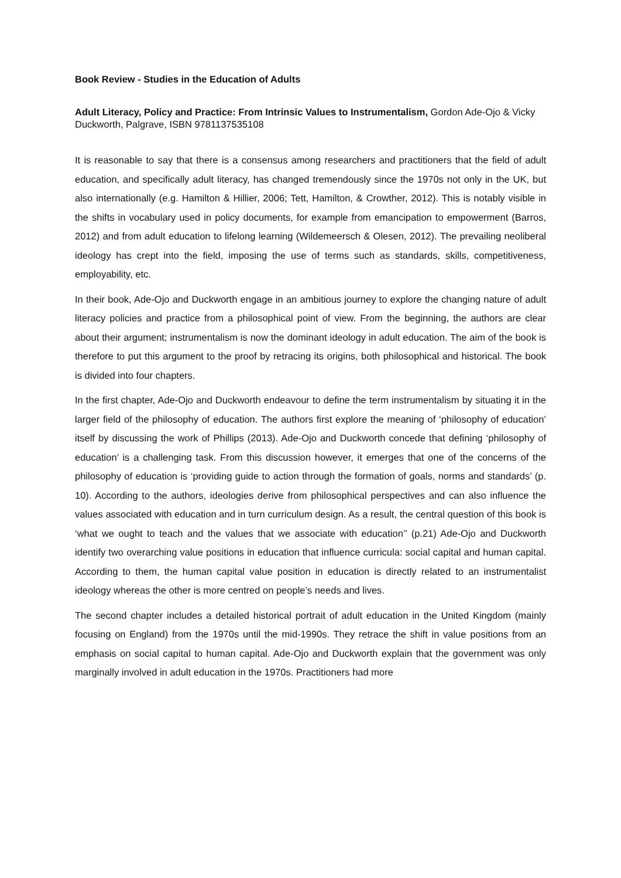Book Review - Studies in the Education of Adults
Adult Literacy, Policy and Practice: From Intrinsic Values to Instrumentalism, Gordon Ade-Ojo & Vicky Duckworth, Palgrave, ISBN 9781137535108
It is reasonable to say that there is a consensus among researchers and practitioners that the field of adult education, and specifically adult literacy, has changed tremendously since the 1970s not only in the UK, but also internationally (e.g. Hamilton & Hillier, 2006; Tett, Hamilton, & Crowther, 2012). This is notably visible in the shifts in vocabulary used in policy documents, for example from emancipation to empowerment (Barros, 2012) and from adult education to lifelong learning (Wildemeersch & Olesen, 2012). The prevailing neoliberal ideology has crept into the field, imposing the use of terms such as standards, skills, competitiveness, employability, etc.
In their book, Ade-Ojo and Duckworth engage in an ambitious journey to explore the changing nature of adult literacy policies and practice from a philosophical point of view. From the beginning, the authors are clear about their argument; instrumentalism is now the dominant ideology in adult education. The aim of the book is therefore to put this argument to the proof by retracing its origins, both philosophical and historical. The book is divided into four chapters.
In the first chapter, Ade-Ojo and Duckworth endeavour to define the term instrumentalism by situating it in the larger field of the philosophy of education. The authors first explore the meaning of ‘philosophy of education’ itself by discussing the work of Phillips (2013). Ade-Ojo and Duckworth concede that defining ‘philosophy of education’ is a challenging task. From this discussion however, it emerges that one of the concerns of the philosophy of education is ‘providing guide to action through the formation of goals, norms and standards’ (p. 10). According to the authors, ideologies derive from philosophical perspectives and can also influence the values associated with education and in turn curriculum design. As a result, the central question of this book is ‘what we ought to teach and the values that we associate with education’’ (p.21) Ade-Ojo and Duckworth identify two overarching value positions in education that influence curricula: social capital and human capital. According to them, the human capital value position in education is directly related to an instrumentalist ideology whereas the other is more centred on people’s needs and lives.
The second chapter includes a detailed historical portrait of adult education in the United Kingdom (mainly focusing on England) from the 1970s until the mid-1990s. They retrace the shift in value positions from an emphasis on social capital to human capital. Ade-Ojo and Duckworth explain that the government was only marginally involved in adult education in the 1970s. Practitioners had more